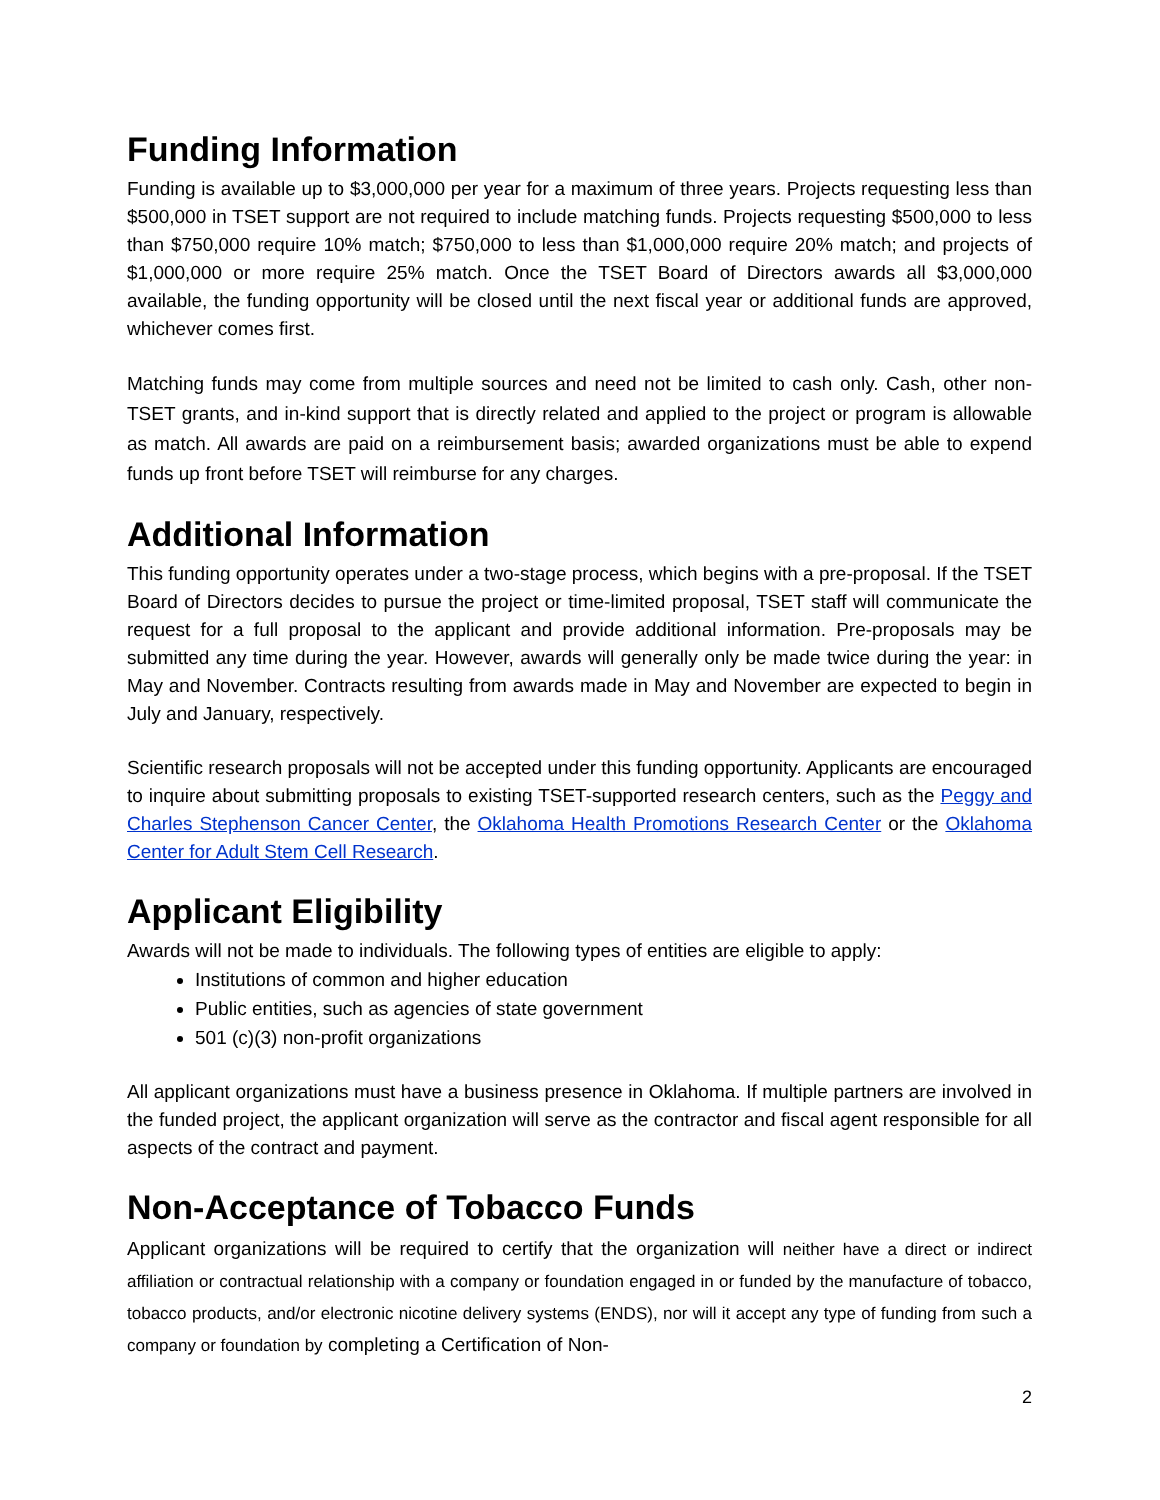Funding Information
Funding is available up to $3,000,000 per year for a maximum of three years. Projects requesting less than $500,000 in TSET support are not required to include matching funds. Projects requesting $500,000 to less than $750,000 require 10% match; $750,000 to less than $1,000,000 require 20% match; and projects of $1,000,000 or more require 25% match. Once the TSET Board of Directors awards all $3,000,000 available, the funding opportunity will be closed until the next fiscal year or additional funds are approved, whichever comes first.
Matching funds may come from multiple sources and need not be limited to cash only. Cash, other non-TSET grants, and in-kind support that is directly related and applied to the project or program is allowable as match. All awards are paid on a reimbursement basis; awarded organizations must be able to expend funds up front before TSET will reimburse for any charges.
Additional Information
This funding opportunity operates under a two-stage process, which begins with a pre-proposal. If the TSET Board of Directors decides to pursue the project or time-limited proposal, TSET staff will communicate the request for a full proposal to the applicant and provide additional information. Pre-proposals may be submitted any time during the year. However, awards will generally only be made twice during the year: in May and November. Contracts resulting from awards made in May and November are expected to begin in July and January, respectively.
Scientific research proposals will not be accepted under this funding opportunity. Applicants are encouraged to inquire about submitting proposals to existing TSET-supported research centers, such as the Peggy and Charles Stephenson Cancer Center, the Oklahoma Health Promotions Research Center or the Oklahoma Center for Adult Stem Cell Research.
Applicant Eligibility
Awards will not be made to individuals. The following types of entities are eligible to apply:
Institutions of common and higher education
Public entities, such as agencies of state government
501 (c)(3) non-profit organizations
All applicant organizations must have a business presence in Oklahoma. If multiple partners are involved in the funded project, the applicant organization will serve as the contractor and fiscal agent responsible for all aspects of the contract and payment.
Non-Acceptance of Tobacco Funds
Applicant organizations will be required to certify that the organization will neither have a direct or indirect affiliation or contractual relationship with a company or foundation engaged in or funded by the manufacture of tobacco, tobacco products, and/or electronic nicotine delivery systems (ENDS), nor will it accept any type of funding from such a company or foundation by completing a Certification of Non-
2